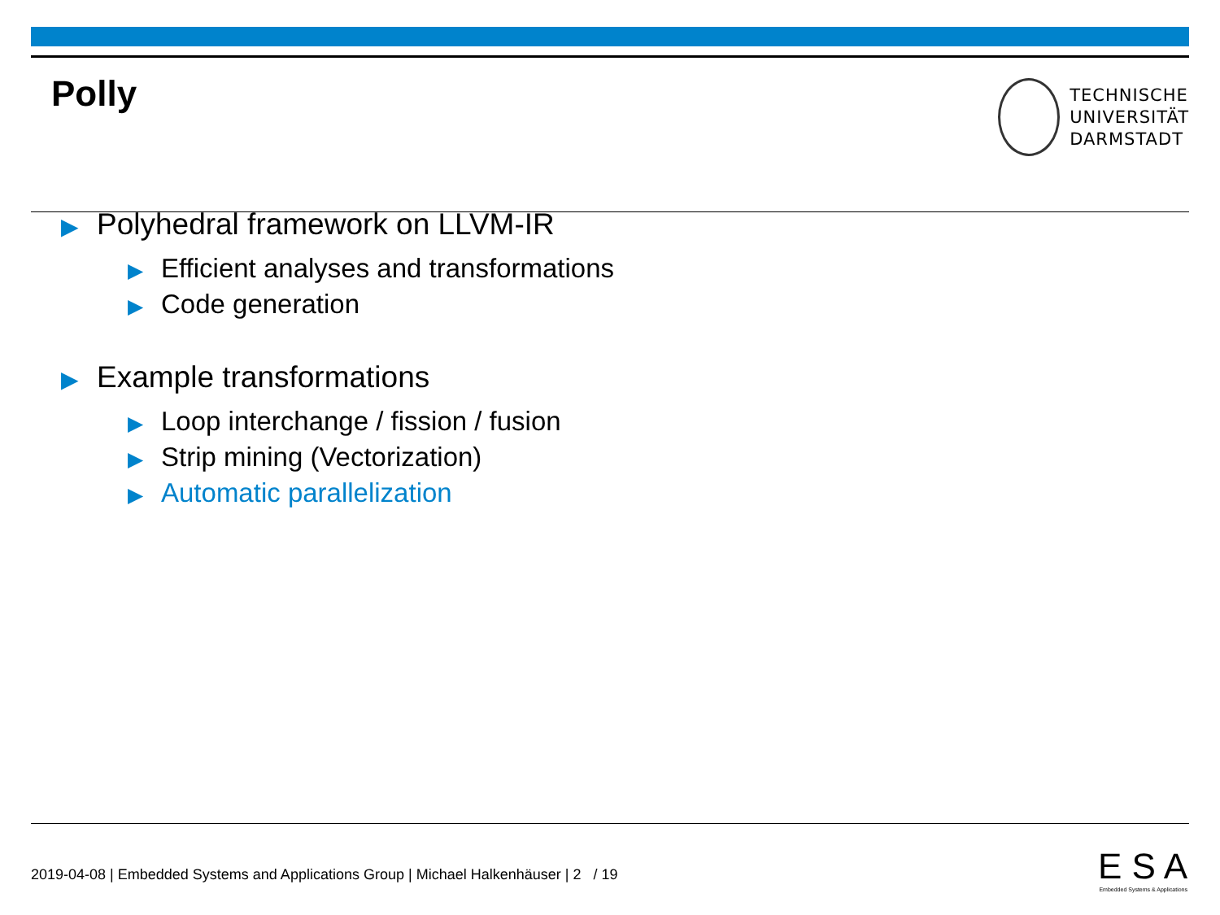Polly
TECHNISCHE
UNIVERSITÄT
DARMSTADT
▶ Polyhedral framework on LLVM-IR
▶ Efficient analyses and transformations
▶ Code generation
▶ Example transformations
▶ Loop interchange / fission / fusion
▶ Strip mining (Vectorization)
▶ Automatic parallelization
2019-04-08 | Embedded Systems and Applications Group | Michael Halkenhäuser | 2 / 19
E S A
Embedded Systems & Applications